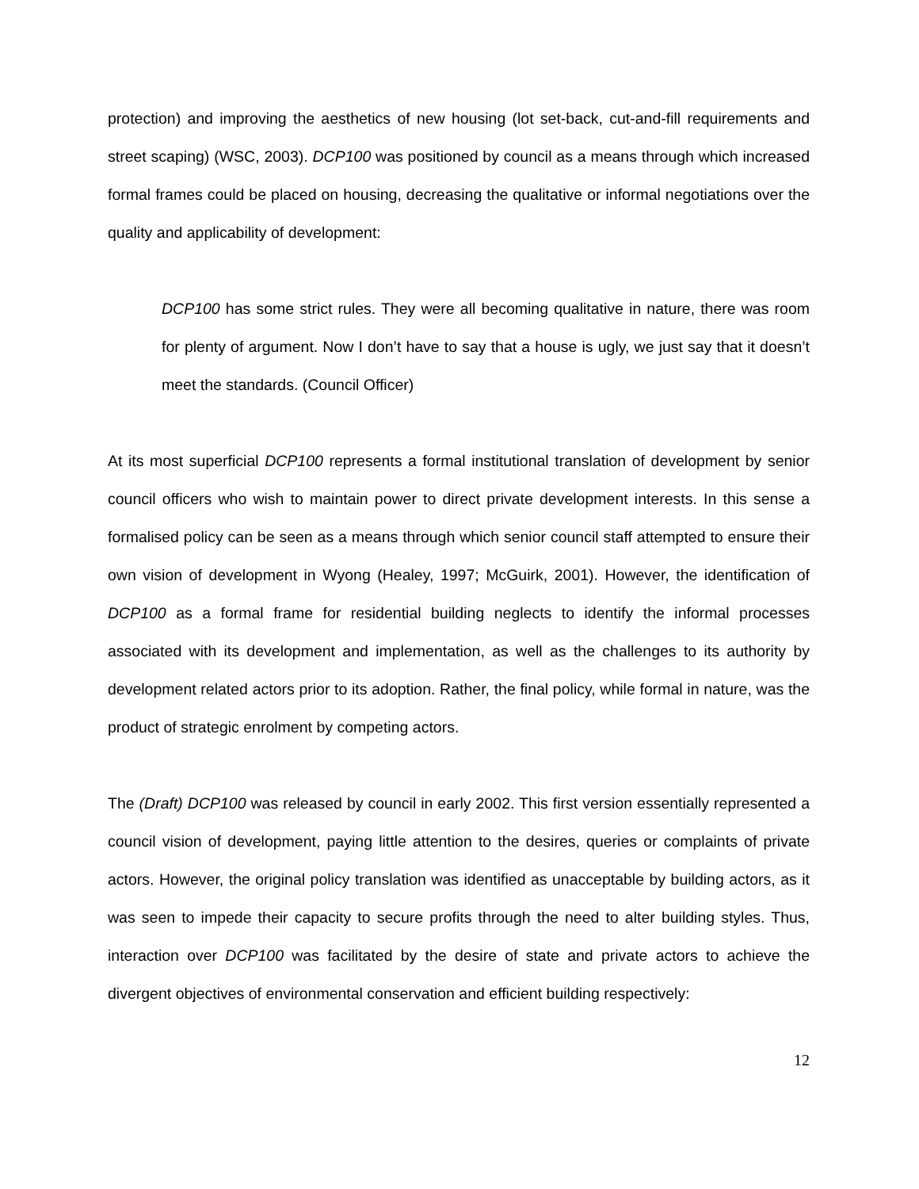protection) and improving the aesthetics of new housing (lot set-back, cut-and-fill requirements and street scaping) (WSC, 2003). DCP100 was positioned by council as a means through which increased formal frames could be placed on housing, decreasing the qualitative or informal negotiations over the quality and applicability of development:
DCP100 has some strict rules. They were all becoming qualitative in nature, there was room for plenty of argument. Now I don’t have to say that a house is ugly, we just say that it doesn’t meet the standards. (Council Officer)
At its most superficial DCP100 represents a formal institutional translation of development by senior council officers who wish to maintain power to direct private development interests. In this sense a formalised policy can be seen as a means through which senior council staff attempted to ensure their own vision of development in Wyong (Healey, 1997; McGuirk, 2001). However, the identification of DCP100 as a formal frame for residential building neglects to identify the informal processes associated with its development and implementation, as well as the challenges to its authority by development related actors prior to its adoption. Rather, the final policy, while formal in nature, was the product of strategic enrolment by competing actors.
The (Draft) DCP100 was released by council in early 2002. This first version essentially represented a council vision of development, paying little attention to the desires, queries or complaints of private actors. However, the original policy translation was identified as unacceptable by building actors, as it was seen to impede their capacity to secure profits through the need to alter building styles. Thus, interaction over DCP100 was facilitated by the desire of state and private actors to achieve the divergent objectives of environmental conservation and efficient building respectively:
12